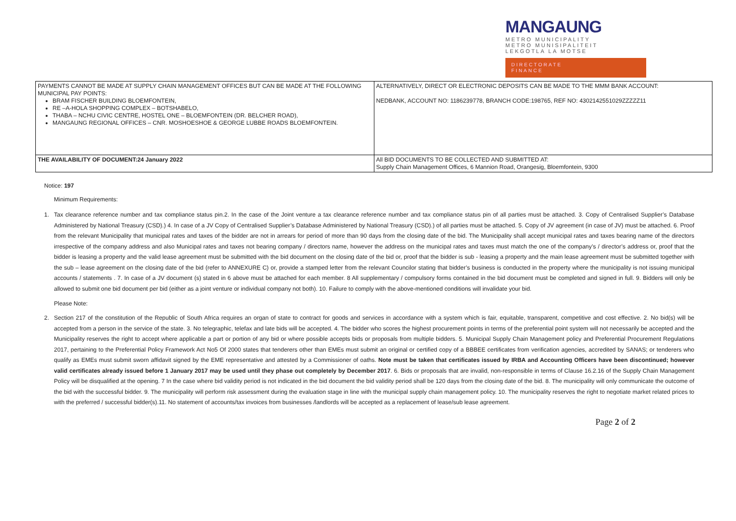MANGAUNG
METRO MUNICIPALITY
METRO MUNISIPALITEIT
LEKGOTLA LA MOTSE
DIRECTORATE
FINANCE
| PAYMENTS CANNOT BE MADE AT SUPPLY CHAIN MANAGEMENT OFFICES BUT CAN BE MADE AT THE FOLLOWING MUNICIPAL PAY POINTS: BRAM FISCHER BUILDING BLOEMFONTEIN, RE –A-HOLA SHOPPING COMPLEX – BOTSHABELO, THABA – NCHU CIVIC CENTRE, HOSTEL ONE – BLOEMFONTEIN (DR. BELCHER ROAD), MANGAUNG REGIONAL OFFICES – CNR. MOSHOESHOE & GEORGE LUBBE ROADS BLOEMFONTEIN. | ALTERNATIVELY, DIRECT OR ELECTRONIC DEPOSITS CAN BE MADE TO THE MMM BANK ACCOUNT: NEDBANK, ACCOUNT NO: 1186239778, BRANCH CODE:198765, REF NO: 4302142551029ZZZZZ11 |
| THE AVAILABILITY OF DOCUMENT:24 January 2022 | All BID DOCUMENTS TO BE COLLECTED AND SUBMITTED AT: Supply Chain Management Offices, 6 Mannion Road, Orangesig, Bloemfontein, 9300 |
Notice: 197
Minimum Requirements:
1. Tax clearance reference number and tax compliance status pin.2. In the case of the Joint venture a tax clearance reference number and tax compliance status pin of all parties must be attached. 3. Copy of Centralised Supplier’s Database Administered by National Treasury (CSD).) 4. In case of a JV Copy of Centralised Supplier’s Database Administered by National Treasury (CSD).) of all parties must be attached. 5. Copy of JV agreement (in case of JV) must be attached. 6. Proof from the relevant Municipality that municipal rates and taxes of the bidder are not in arrears for period of more than 90 days from the closing date of the bid. The Municipality shall accept municipal rates and taxes bearing name of the directors irrespective of the company address and also Municipal rates and taxes not bearing company / directors name, however the address on the municipal rates and taxes must match the one of the company’s / director’s address or, proof that the bidder is leasing a property and the valid lease agreement must be submitted with the bid document on the closing date of the bid or, proof that the bidder is sub - leasing a property and the main lease agreement must be submitted together with the sub – lease agreement on the closing date of the bid (refer to ANNEXURE C) or, provide a stamped letter from the relevant Councilor stating that bidder’s business is conducted in the property where the municipality is not issuing municipal accounts / statements . 7. In case of a JV document (s) stated in 6 above must be attached for each member. 8 All supplementary / compulsory forms contained in the bid document must be completed and signed in full. 9. Bidders will only be allowed to submit one bid document per bid (either as a joint venture or individual company not both). 10. Failure to comply with the above-mentioned conditions will invalidate your bid.
Please Note:
2. Section 217 of the constitution of the Republic of South Africa requires an organ of state to contract for goods and services in accordance with a system which is fair, equitable, transparent, competitive and cost effective. 2. No bid(s) will be accepted from a person in the service of the state. 3. No telegraphic, telefax and late bids will be accepted. 4. The bidder who scores the highest procurement points in terms of the preferential point system will not necessarily be accepted and the Municipality reserves the right to accept where applicable a part or portion of any bid or where possible accepts bids or proposals from multiple bidders. 5. Municipal Supply Chain Management policy and Preferential Procurement Regulations 2017, pertaining to the Preferential Policy Framework Act No5 Of 2000 states that tenderers other than EMEs must submit an original or certified copy of a BBBEE certificates from verification agencies, accredited by SANAS; or tenderers who qualify as EMEs must submit sworn affidavit signed by the EME representative and attested by a Commissioner of oaths. Note must be taken that certificates issued by IRBA and Accounting Officers have been discontinued; however valid certificates already issued before 1 January 2017 may be used until they phase out completely by December 2017. 6. Bids or proposals that are invalid, non-responsible in terms of Clause 16.2.16 of the Supply Chain Management Policy will be disqualified at the opening. 7 In the case where bid validity period is not indicated in the bid document the bid validity period shall be 120 days from the closing date of the bid. 8. The municipality will only communicate the outcome of the bid with the successful bidder. 9. The municipality will perform risk assessment during the evaluation stage in line with the municipal supply chain management policy. 10. The municipality reserves the right to negotiate market related prices to with the preferred / successful bidder(s).11. No statement of accounts/tax invoices from businesses /landlords will be accepted as a replacement of lease/sub lease agreement.
Page 2 of 2